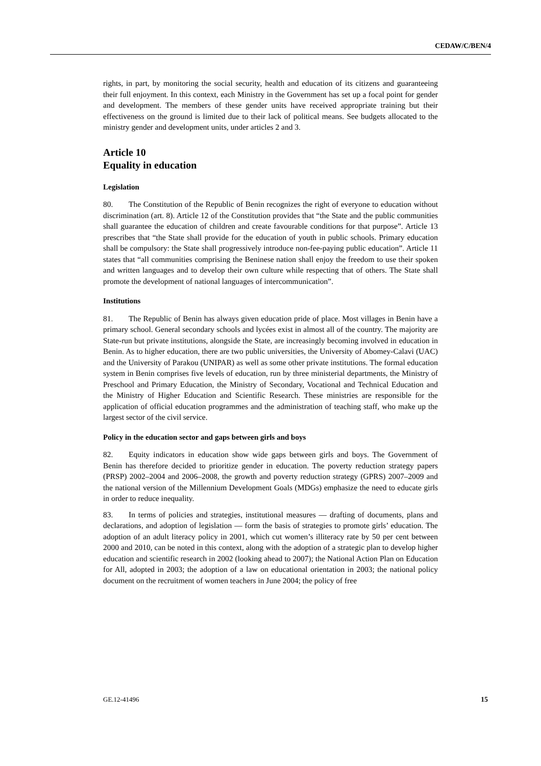CEDAW/C/BEN/4
rights, in part, by monitoring the social security, health and education of its citizens and guaranteeing their full enjoyment. In this context, each Ministry in the Government has set up a focal point for gender and development. The members of these gender units have received appropriate training but their effectiveness on the ground is limited due to their lack of political means. See budgets allocated to the ministry gender and development units, under articles 2 and 3.
Article 10
Equality in education
Legislation
80. The Constitution of the Republic of Benin recognizes the right of everyone to education without discrimination (art. 8). Article 12 of the Constitution provides that “the State and the public communities shall guarantee the education of children and create favourable conditions for that purpose”. Article 13 prescribes that “the State shall provide for the education of youth in public schools. Primary education shall be compulsory: the State shall progressively introduce non-fee-paying public education”. Article 11 states that “all communities comprising the Beninese nation shall enjoy the freedom to use their spoken and written languages and to develop their own culture while respecting that of others. The State shall promote the development of national languages of intercommunication”.
Institutions
81. The Republic of Benin has always given education pride of place. Most villages in Benin have a primary school. General secondary schools and lycées exist in almost all of the country. The majority are State-run but private institutions, alongside the State, are increasingly becoming involved in education in Benin. As to higher education, there are two public universities, the University of Abomey-Calavi (UAC) and the University of Parakou (UNIPAR) as well as some other private institutions. The formal education system in Benin comprises five levels of education, run by three ministerial departments, the Ministry of Preschool and Primary Education, the Ministry of Secondary, Vocational and Technical Education and the Ministry of Higher Education and Scientific Research. These ministries are responsible for the application of official education programmes and the administration of teaching staff, who make up the largest sector of the civil service.
Policy in the education sector and gaps between girls and boys
82. Equity indicators in education show wide gaps between girls and boys. The Government of Benin has therefore decided to prioritize gender in education. The poverty reduction strategy papers (PRSP) 2002–2004 and 2006–2008, the growth and poverty reduction strategy (GPRS) 2007–2009 and the national version of the Millennium Development Goals (MDGs) emphasize the need to educate girls in order to reduce inequality.
83. In terms of policies and strategies, institutional measures — drafting of documents, plans and declarations, and adoption of legislation — form the basis of strategies to promote girls’ education. The adoption of an adult literacy policy in 2001, which cut women’s illiteracy rate by 50 per cent between 2000 and 2010, can be noted in this context, along with the adoption of a strategic plan to develop higher education and scientific research in 2002 (looking ahead to 2007); the National Action Plan on Education for All, adopted in 2003; the adoption of a law on educational orientation in 2003; the national policy document on the recruitment of women teachers in June 2004; the policy of free
GE.12-41496 15